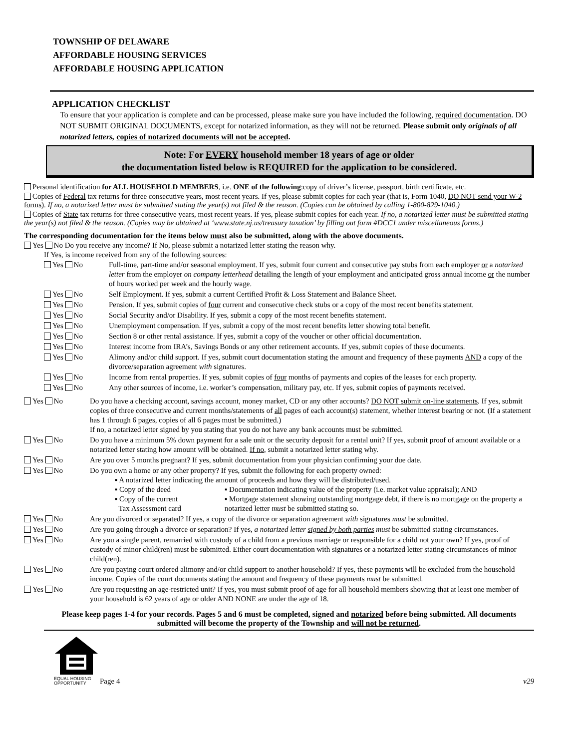TOWNSHIP OF DELAWARE
AFFORDABLE HOUSING SERVICES
AFFORDABLE HOUSING APPLICATION
APPLICATION CHECKLIST
To ensure that your application is complete and can be processed, please make sure you have included the following, required documentation. DO NOT SUBMIT ORIGINAL DOCUMENTS, except for notarized information, as they will not be returned. Please submit only originals of all notarized letters, copies of notarized documents will not be accepted.
Note: For EVERY household member 18 years of age or older
the documentation listed below is REQUIRED for the application to be considered.
Personal identification for ALL HOUSEHOLD MEMBERS, i.e. ONE of the following:copy of driver’s license, passport, birth certificate, etc.
Copies of Federal tax returns for three consecutive years, most recent years. If yes, please submit copies for each year (that is, Form 1040, DO NOT send your W-2 forms). If no, a notarized letter must be submitted stating the year(s) not filed & the reason. (Copies can be obtained by calling 1-800-829-1040.)
Copies of State tax returns for three consecutive years, most recent years. If yes, please submit copies for each year. If no, a notarized letter must be submitted stating the year(s) not filed & the reason. (Copies may be obtained at ‘www.state.nj.us/treasury taxation’ by filling out form #DCC1 under miscellaneous forms.)
The corresponding documentation for the items below must also be submitted, along with the above documents.
Yes No Do you receive any income? If No, please submit a notarized letter stating the reason why.
If Yes, is income received from any of the following sources:
Yes No Full-time, part-time and/or seasonal employment. If yes, submit four current and consecutive pay stubs from each employer or a notarized letter from the employer on company letterhead detailing the length of your employment and anticipated gross annual income or the number of hours worked per week and the hourly wage.
Yes No Self Employment. If yes, submit a current Certified Profit & Loss Statement and Balance Sheet.
Yes No Pension. If yes, submit copies of four current and consecutive check stubs or a copy of the most recent benefits statement.
Yes No Social Security and/or Disability. If yes, submit a copy of the most recent benefits statement.
Yes No Unemployment compensation. If yes, submit a copy of the most recent benefits letter showing total benefit.
Yes No Section 8 or other rental assistance. If yes, submit a copy of the voucher or other official documentation.
Yes No Interest income from IRA’s, Savings Bonds or any other retirement accounts. If yes, submit copies of these documents.
Yes No Alimony and/or child support. If yes, submit court documentation stating the amount and frequency of these payments AND a copy of the divorce/separation agreement with signatures.
Yes No Income from rental properties. If yes, submit copies of four months of payments and copies of the leases for each property.
Yes No Any other sources of income, i.e. worker’s compensation, military pay, etc. If yes, submit copies of payments received.
Yes No Do you have a checking account, savings account, money market, CD or any other accounts? DO NOT submit on-line statements. If yes, submit copies of three consecutive and current months/statements of all pages of each account(s) statement, whether interest bearing or not. (If a statement has 1 through 6 pages, copies of all 6 pages must be submitted.)
If no, a notarized letter signed by you stating that you do not have any bank accounts must be submitted.
Yes No Do you have a minimum 5% down payment for a sale unit or the security deposit for a rental unit? If yes, submit proof of amount available or a notarized letter stating how amount will be obtained. If no, submit a notarized letter stating why.
Yes No Are you over 5 months pregnant? If yes, submit documentation from your physician confirming your due date.
Yes No Do you own a home or any other property? If yes, submit the following for each property owned:
▪ A notarized letter indicating the amount of proceeds and how they will be distributed/used.
▪ Copy of the deed
▪ Copy of the current
Tax Assessment card
▪ Documentation indicating value of the property (i.e. market value appraisal); AND
▪ Mortgage statement showing outstanding mortgage debt, if there is no mortgage on the property a notarized letter must be submitted stating so.
Yes No Are you divorced or separated? If yes, a copy of the divorce or separation agreement with signatures must be submitted.
Yes No Are you going through a divorce or separation? If yes, a notarized letter signed by both parties must be submitted stating circumstances.
Yes No Are you a single parent, remarried with custody of a child from a previous marriage or responsible for a child not your own? If yes, proof of custody of minor child(ren) must be submitted. Either court documentation with signatures or a notarized letter stating circumstances of minor child(ren).
Yes No Are you paying court ordered alimony and/or child support to another household? If yes, these payments will be excluded from the household income. Copies of the court documents stating the amount and frequency of these payments must be submitted.
Yes No Are you requesting an age-restricted unit? If yes, you must submit proof of age for all household members showing that at least one member of your household is 62 years of age or older AND NONE are under the age of 18.
Please keep pages 1-4 for your records. Pages 5 and 6 must be completed, signed and notarized before being submitted. All documents submitted will become the property of the Township and will not be returned.
EQUAL HOUSING
OPPORTUNITY
Page 4
v29